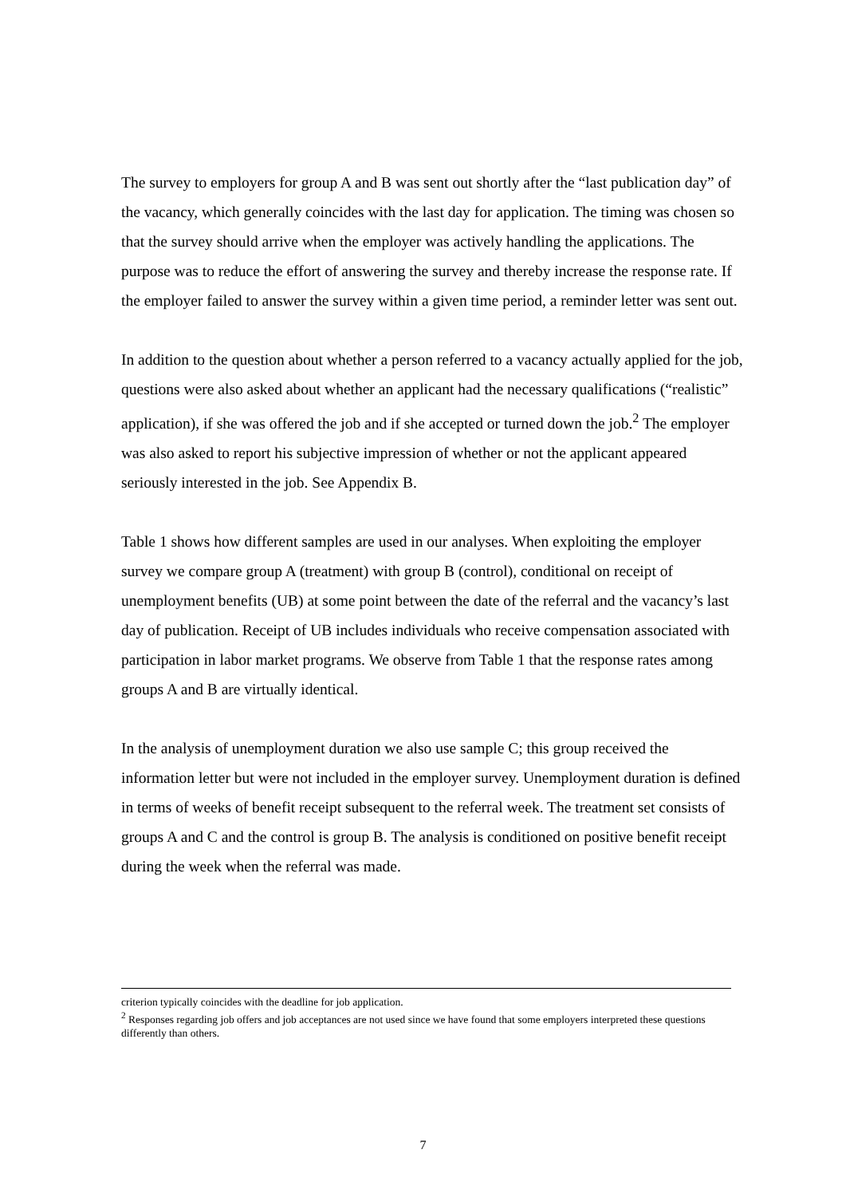The survey to employers for group A and B was sent out shortly after the “last publication day” of the vacancy, which generally coincides with the last day for application. The timing was chosen so that the survey should arrive when the employer was actively handling the applications. The purpose was to reduce the effort of answering the survey and thereby increase the response rate. If the employer failed to answer the survey within a given time period, a reminder letter was sent out.
In addition to the question about whether a person referred to a vacancy actually applied for the job, questions were also asked about whether an applicant had the necessary qualifications (“realistic” application), if she was offered the job and if she accepted or turned down the job.<sup>2</sup> The employer was also asked to report his subjective impression of whether or not the applicant appeared seriously interested in the job. See Appendix B.
Table 1 shows how different samples are used in our analyses. When exploiting the employer survey we compare group A (treatment) with group B (control), conditional on receipt of unemployment benefits (UB) at some point between the date of the referral and the vacancy’s last day of publication. Receipt of UB includes individuals who receive compensation associated with participation in labor market programs. We observe from Table 1 that the response rates among groups A and B are virtually identical.
In the analysis of unemployment duration we also use sample C; this group received the information letter but were not included in the employer survey. Unemployment duration is defined in terms of weeks of benefit receipt subsequent to the referral week. The treatment set consists of groups A and C and the control is group B. The analysis is conditioned on positive benefit receipt during the week when the referral was made.
criterion typically coincides with the deadline for job application.
<sup>2</sup> Responses regarding job offers and job acceptances are not used since we have found that some employers interpreted these questions differently than others.
7